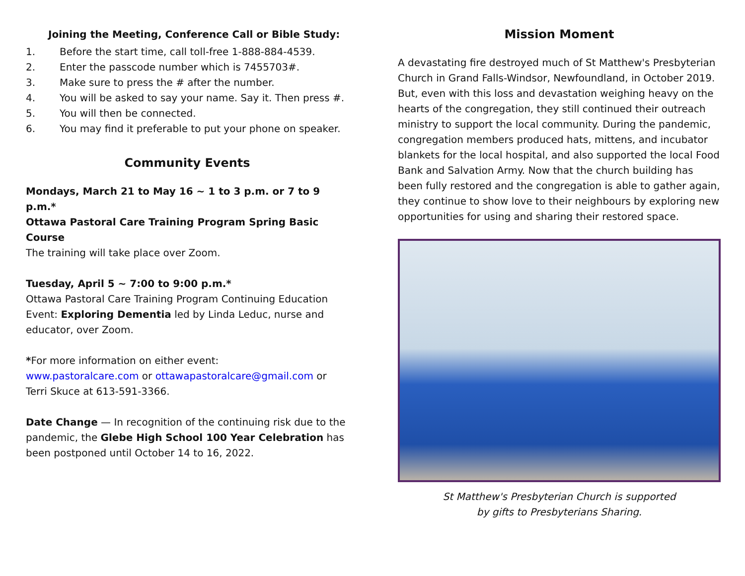Joining the Meeting, Conference Call or Bible Study:
1. Before the start time, call toll-free 1-888-884-4539.
2. Enter the passcode number which is 7455703#.
3. Make sure to press the # after the number.
4. You will be asked to say your name. Say it. Then press #.
5. You will then be connected.
6. You may find it preferable to put your phone on speaker.
Community Events
Mondays, March 21 to May 16 ~ 1 to 3 p.m. or 7 to 9 p.m.*
Ottawa Pastoral Care Training Program Spring Basic Course
The training will take place over Zoom.
Tuesday, April 5 ~ 7:00 to 9:00 p.m.*
Ottawa Pastoral Care Training Program Continuing Education Event: Exploring Dementia led by Linda Leduc, nurse and educator, over Zoom.
*For more information on either event:
www.pastoralcare.com or ottawapastoralcare@gmail.com or Terri Skuce at 613-591-3366.
Date Change — In recognition of the continuing risk due to the pandemic, the Glebe High School 100 Year Celebration has been postponed until October 14 to 16, 2022.
Mission Moment
A devastating fire destroyed much of St Matthew's Presbyterian Church in Grand Falls-Windsor, Newfoundland, in October 2019. But, even with this loss and devastation weighing heavy on the hearts of the congregation, they still continued their outreach ministry to support the local community. During the pandemic, congregation members produced hats, mittens, and incubator blankets for the local hospital, and also supported the local Food Bank and Salvation Army. Now that the church building has been fully restored and the congregation is able to gather again, they continue to show love to their neighbours by exploring new opportunities for using and sharing their restored space.
St Matthew's Presbyterian Church is supported
by gifts to Presbyterians Sharing.